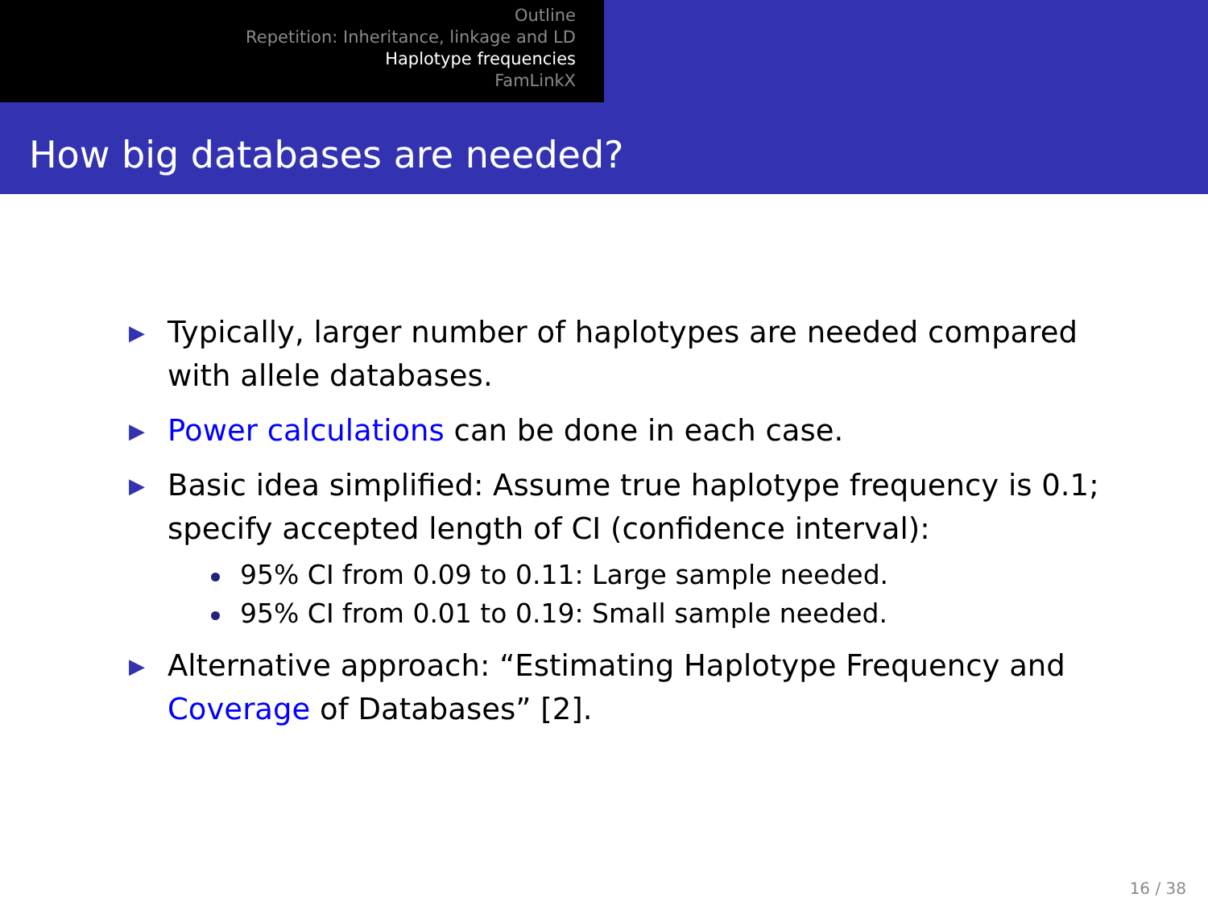Outline
Repetition: Inheritance, linkage and LD
Haplotype frequencies
FamLinkX
How big databases are needed?
▶ Typically, larger number of haplotypes are needed compared with allele databases.
▶ Power calculations can be done in each case.
▶ Basic idea simplified: Assume true haplotype frequency is 0.1; specify accepted length of CI (confidence interval):
95% CI from 0.09 to 0.11: Large sample needed.
95% CI from 0.01 to 0.19: Small sample needed.
▶ Alternative approach: “Estimating Haplotype Frequency and Coverage of Databases” [2].
16 / 38